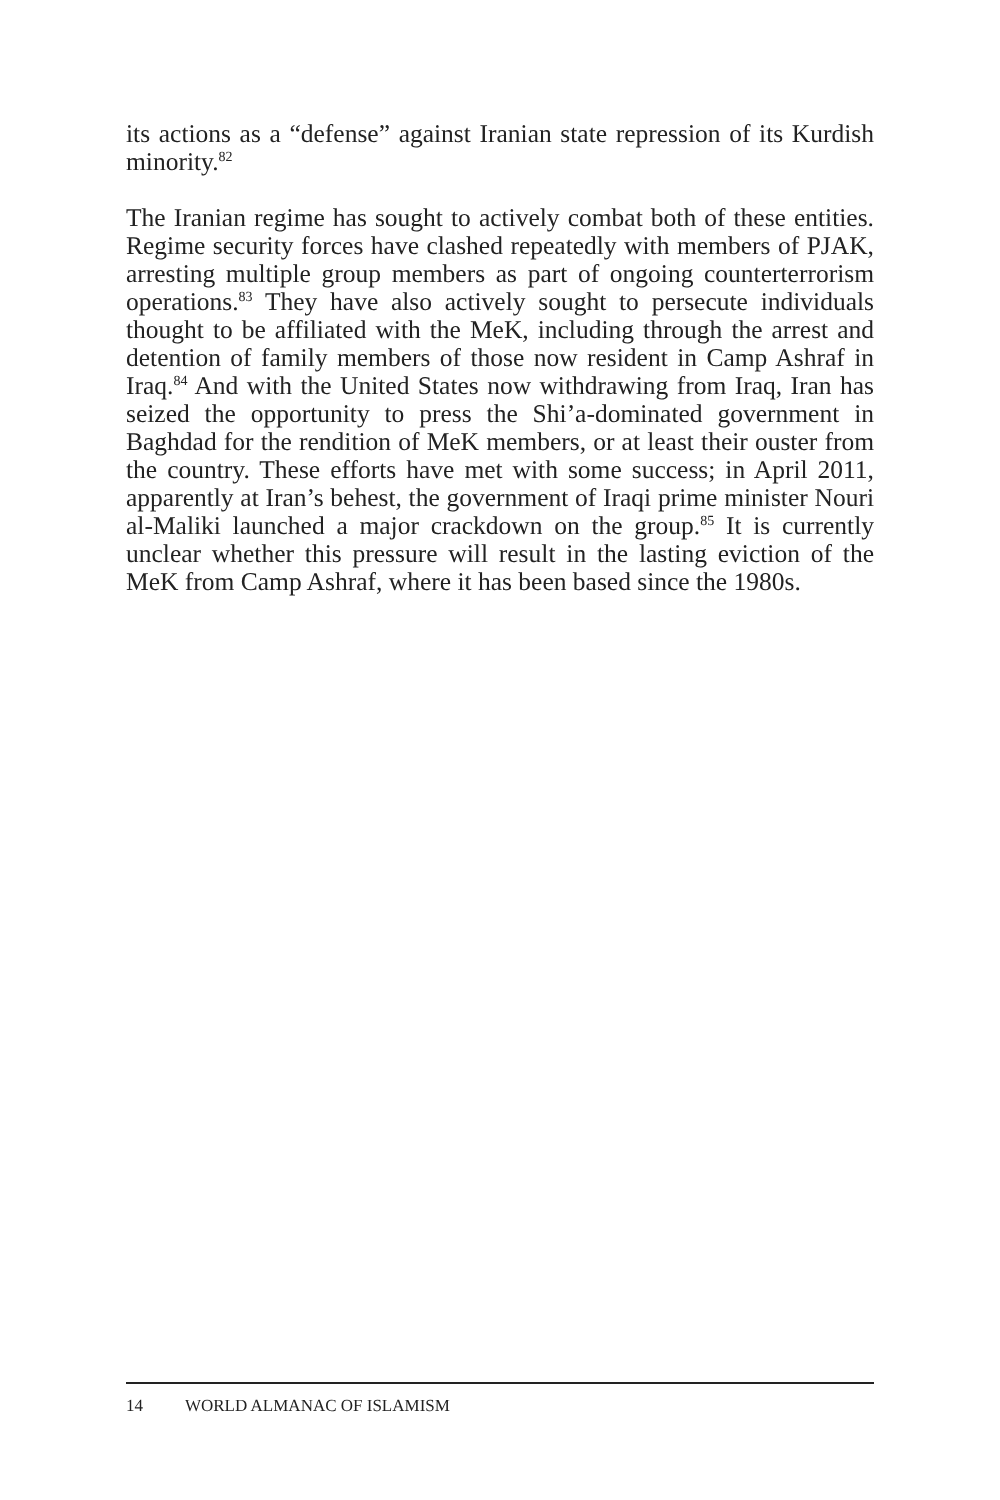its actions as a “defense” against Iranian state repression of its Kurdish minority.<sup>82</sup>
The Iranian regime has sought to actively combat both of these entities. Regime security forces have clashed repeatedly with members of PJAK, arresting multiple group members as part of ongoing counterterrorism operations.<sup>83</sup> They have also actively sought to persecute individuals thought to be affiliated with the MeK, including through the arrest and detention of family members of those now resident in Camp Ashraf in Iraq.<sup>84</sup> And with the United States now withdrawing from Iraq, Iran has seized the opportunity to press the Shi’a-dominated government in Baghdad for the rendition of MeK members, or at least their ouster from the country. These efforts have met with some success; in April 2011, apparently at Iran’s behest, the government of Iraqi prime minister Nouri al-Maliki launched a major crackdown on the group.<sup>85</sup> It is currently unclear whether this pressure will result in the lasting eviction of the MeK from Camp Ashraf, where it has been based since the 1980s.
14 WORLD ALMANAC OF ISLAMISM